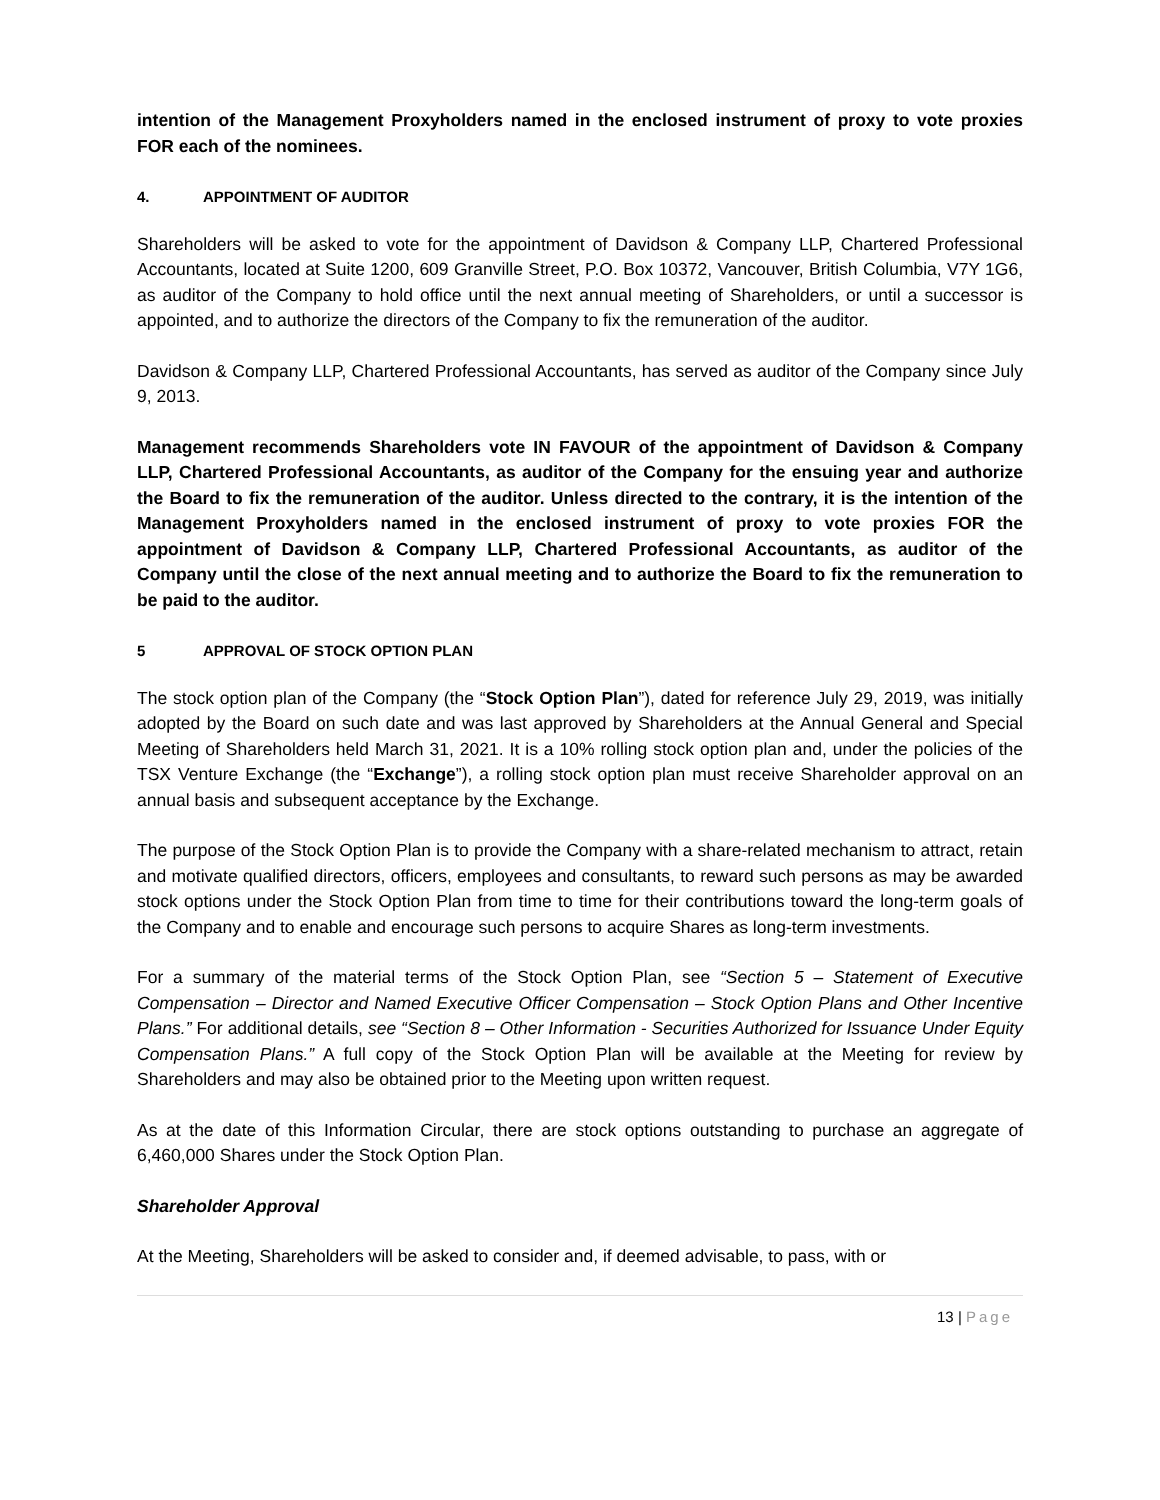intention of the Management Proxyholders named in the enclosed instrument of proxy to vote proxies FOR each of the nominees.
4. APPOINTMENT OF AUDITOR
Shareholders will be asked to vote for the appointment of Davidson & Company LLP, Chartered Professional Accountants, located at Suite 1200, 609 Granville Street, P.O. Box 10372, Vancouver, British Columbia, V7Y 1G6, as auditor of the Company to hold office until the next annual meeting of Shareholders, or until a successor is appointed, and to authorize the directors of the Company to fix the remuneration of the auditor.
Davidson & Company LLP, Chartered Professional Accountants, has served as auditor of the Company since July 9, 2013.
Management recommends Shareholders vote IN FAVOUR of the appointment of Davidson & Company LLP, Chartered Professional Accountants, as auditor of the Company for the ensuing year and authorize the Board to fix the remuneration of the auditor. Unless directed to the contrary, it is the intention of the Management Proxyholders named in the enclosed instrument of proxy to vote proxies FOR the appointment of Davidson & Company LLP, Chartered Professional Accountants, as auditor of the Company until the close of the next annual meeting and to authorize the Board to fix the remuneration to be paid to the auditor.
5 APPROVAL OF STOCK OPTION PLAN
The stock option plan of the Company (the “Stock Option Plan”), dated for reference July 29, 2019, was initially adopted by the Board on such date and was last approved by Shareholders at the Annual General and Special Meeting of Shareholders held March 31, 2021. It is a 10% rolling stock option plan and, under the policies of the TSX Venture Exchange (the “Exchange”), a rolling stock option plan must receive Shareholder approval on an annual basis and subsequent acceptance by the Exchange.
The purpose of the Stock Option Plan is to provide the Company with a share-related mechanism to attract, retain and motivate qualified directors, officers, employees and consultants, to reward such persons as may be awarded stock options under the Stock Option Plan from time to time for their contributions toward the long-term goals of the Company and to enable and encourage such persons to acquire Shares as long-term investments.
For a summary of the material terms of the Stock Option Plan, see “Section 5 – Statement of Executive Compensation – Director and Named Executive Officer Compensation – Stock Option Plans and Other Incentive Plans.” For additional details, see “Section 8 – Other Information - Securities Authorized for Issuance Under Equity Compensation Plans.” A full copy of the Stock Option Plan will be available at the Meeting for review by Shareholders and may also be obtained prior to the Meeting upon written request.
As at the date of this Information Circular, there are stock options outstanding to purchase an aggregate of 6,460,000 Shares under the Stock Option Plan.
Shareholder Approval
At the Meeting, Shareholders will be asked to consider and, if deemed advisable, to pass, with or
13 | Page